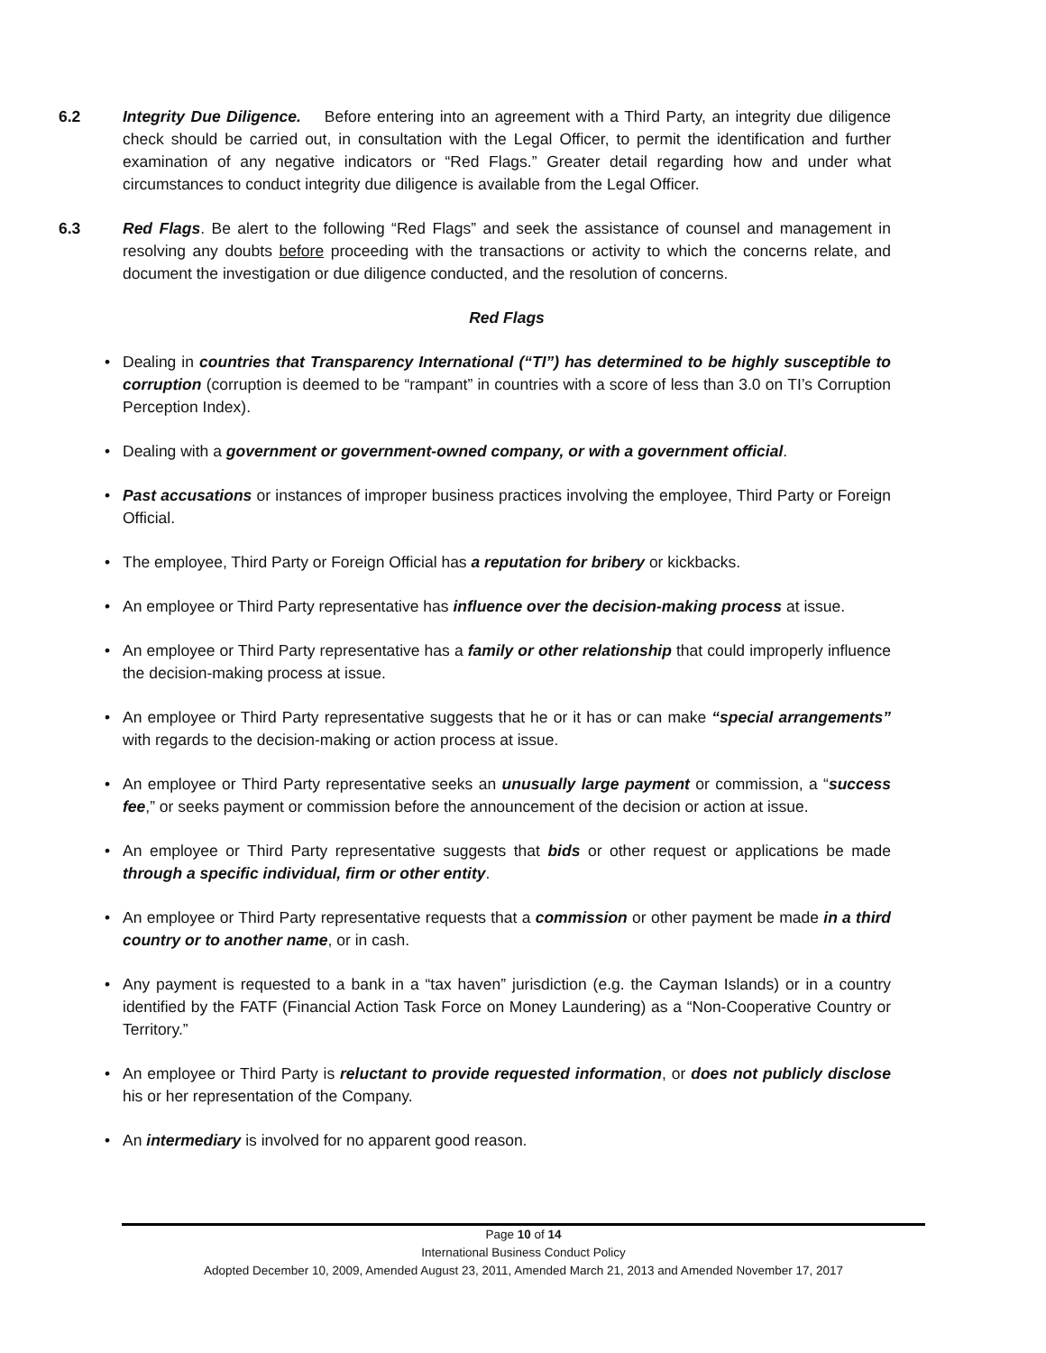6.2 Integrity Due Diligence. Before entering into an agreement with a Third Party, an integrity due diligence check should be carried out, in consultation with the Legal Officer, to permit the identification and further examination of any negative indicators or “Red Flags.” Greater detail regarding how and under what circumstances to conduct integrity due diligence is available from the Legal Officer.
6.3 Red Flags. Be alert to the following “Red Flags” and seek the assistance of counsel and management in resolving any doubts before proceeding with the transactions or activity to which the concerns relate, and document the investigation or due diligence conducted, and the resolution of concerns.
Red Flags
• Dealing in countries that Transparency International (“TI”) has determined to be highly susceptible to corruption (corruption is deemed to be “rampant” in countries with a score of less than 3.0 on TI’s Corruption Perception Index).
• Dealing with a government or government-owned company, or with a government official.
• Past accusations or instances of improper business practices involving the employee, Third Party or Foreign Official.
• The employee, Third Party or Foreign Official has a reputation for bribery or kickbacks.
• An employee or Third Party representative has influence over the decision-making process at issue.
• An employee or Third Party representative has a family or other relationship that could improperly influence the decision-making process at issue.
• An employee or Third Party representative suggests that he or it has or can make “special arrangements” with regards to the decision-making or action process at issue.
• An employee or Third Party representative seeks an unusually large payment or commission, a “success fee,” or seeks payment or commission before the announcement of the decision or action at issue.
• An employee or Third Party representative suggests that bids or other request or applications be made through a specific individual, firm or other entity.
• An employee or Third Party representative requests that a commission or other payment be made in a third country or to another name, or in cash.
• Any payment is requested to a bank in a “tax haven” jurisdiction (e.g. the Cayman Islands) or in a country identified by the FATF (Financial Action Task Force on Money Laundering) as a “Non-Cooperative Country or Territory.”
• An employee or Third Party is reluctant to provide requested information, or does not publicly disclose his or her representation of the Company.
• An intermediary is involved for no apparent good reason.
Page 10 of 14
International Business Conduct Policy
Adopted December 10, 2009, Amended August 23, 2011, Amended March 21, 2013 and Amended November 17, 2017